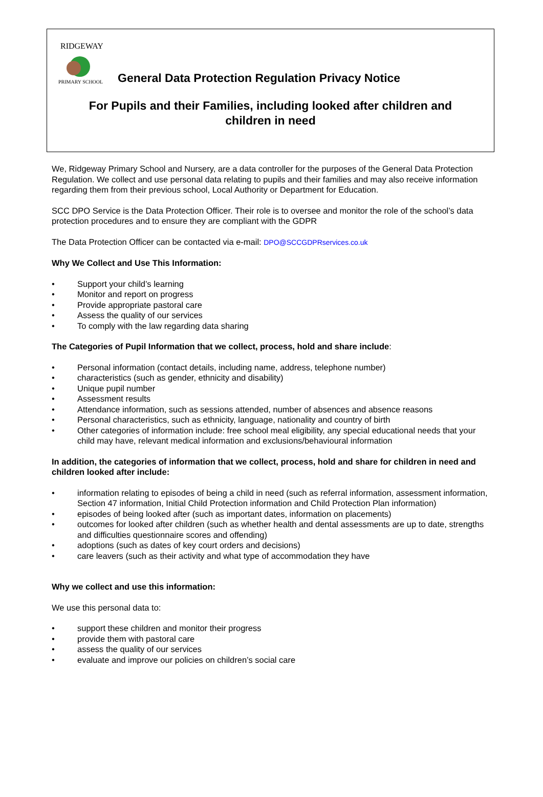RIDGEWAY
PRIMARY SCHOOL
General Data Protection Regulation Privacy Notice
For Pupils and their Families, including looked after children and
children in need
We, Ridgeway Primary School and Nursery, are a data controller for the purposes of the General Data Protection Regulation. We collect and use personal data relating to pupils and their families and may also receive information regarding them from their previous school, Local Authority or Department for Education.
SCC DPO Service is the Data Protection Officer. Their role is to oversee and monitor the role of the school’s data protection procedures and to ensure they are compliant with the GDPR
The Data Protection Officer can be contacted via e-mail: DPO@SCCGDPRservices.co.uk
Why We Collect and Use This Information:
Support your child’s learning
Monitor and report on progress
Provide appropriate pastoral care
Assess the quality of our services
To comply with the law regarding data sharing
The Categories of Pupil Information that we collect, process, hold and share include:
Personal information (contact details, including name, address, telephone number)
characteristics (such as gender, ethnicity and disability)
Unique pupil number
Assessment results
Attendance information, such as sessions attended, number of absences and absence reasons
Personal characteristics, such as ethnicity, language, nationality and country of birth
Other categories of information include: free school meal eligibility, any special educational needs that your child may have, relevant medical information and exclusions/behavioural information
In addition, the categories of information that we collect, process, hold and share for children in need and children looked after include:
information relating to episodes of being a child in need (such as referral information, assessment information, Section 47 information, Initial Child Protection information and Child Protection Plan information)
episodes of being looked after (such as important dates, information on placements)
outcomes for looked after children (such as whether health and dental assessments are up to date, strengths and difficulties questionnaire scores and offending)
adoptions (such as dates of key court orders and decisions)
care leavers (such as their activity and what type of accommodation they have
Why we collect and use this information:
We use this personal data to:
support these children and monitor their progress
provide them with pastoral care
assess the quality of our services
evaluate and improve our policies on children’s social care